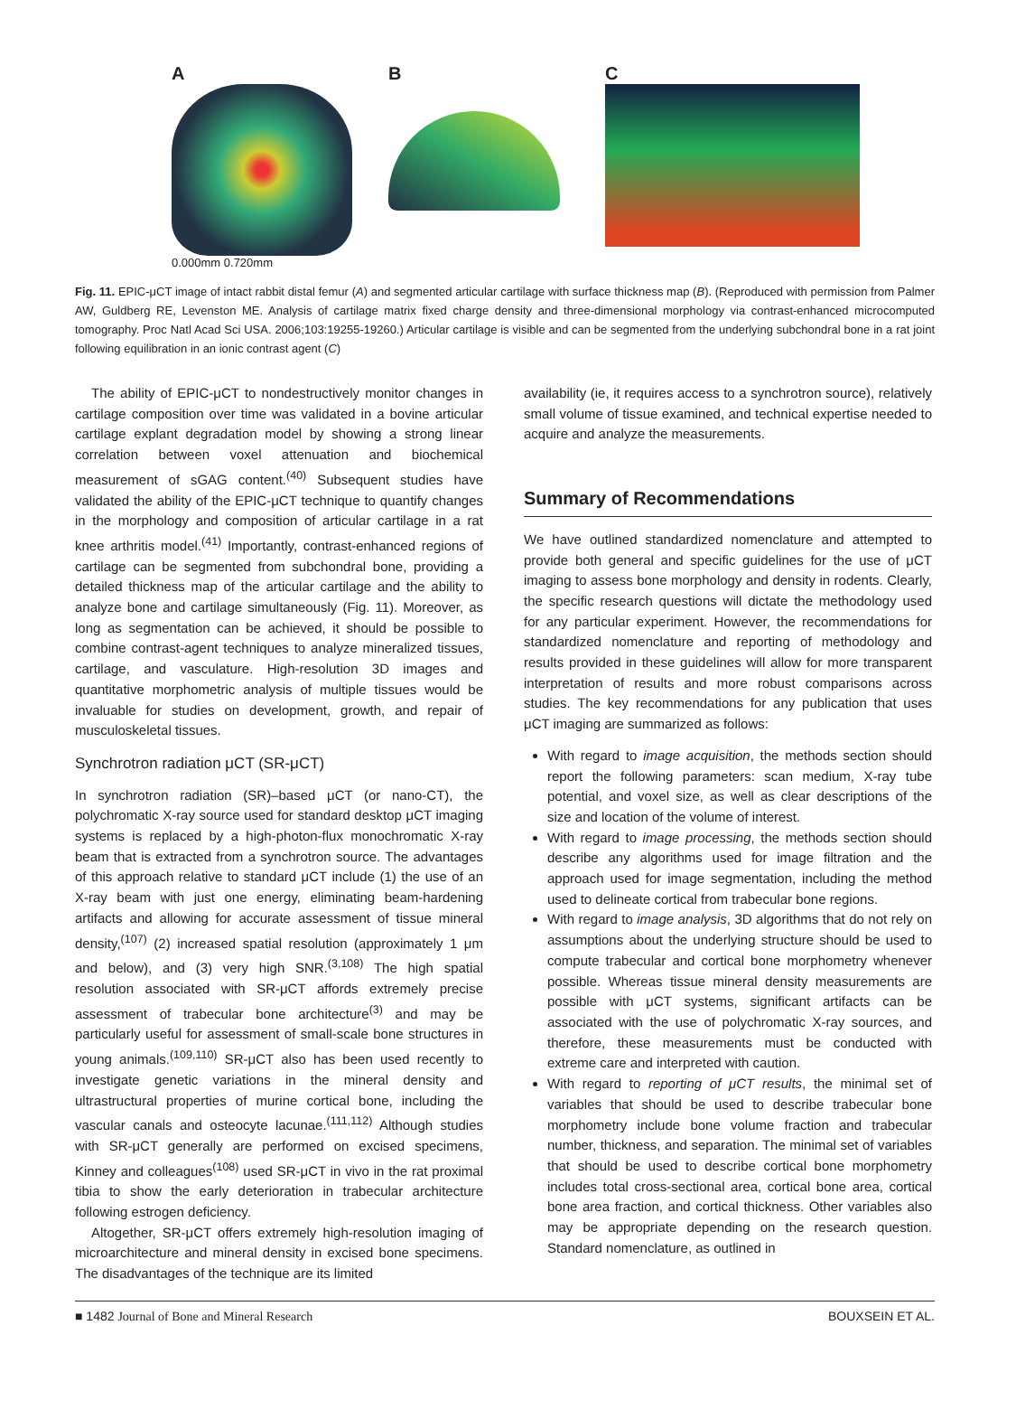A
0.000mm 0.720mm
B C
Fig. 11. EPIC-μCT image of intact rabbit distal femur (A) and segmented articular cartilage with surface thickness map (B). (Reproduced with permission from Palmer AW, Guldberg RE, Levenston ME. Analysis of cartilage matrix fixed charge density and three-dimensional morphology via contrast-enhanced microcomputed tomography. Proc Natl Acad Sci USA. 2006;103:19255-19260.) Articular cartilage is visible and can be segmented from the underlying subchondral bone in a rat joint following equilibration in an ionic contrast agent (C)
The ability of EPIC-μCT to nondestructively monitor changes in cartilage composition over time was validated in a bovine articular cartilage explant degradation model by showing a strong linear correlation between voxel attenuation and biochemical measurement of sGAG content.<sup>(40)</sup> Subsequent studies have validated the ability of the EPIC-μCT technique to quantify changes in the morphology and composition of articular cartilage in a rat knee arthritis model.<sup>(41)</sup> Importantly, contrast-enhanced regions of cartilage can be segmented from subchondral bone, providing a detailed thickness map of the articular cartilage and the ability to analyze bone and cartilage simultaneously (Fig. 11). Moreover, as long as segmentation can be achieved, it should be possible to combine contrast-agent techniques to analyze mineralized tissues, cartilage, and vasculature. High-resolution 3D images and quantitative morphometric analysis of multiple tissues would be invaluable for studies on development, growth, and repair of musculoskeletal tissues.
Synchrotron radiation μCT (SR-μCT)
In synchrotron radiation (SR)–based μCT (or nano-CT), the polychromatic X-ray source used for standard desktop μCT imaging systems is replaced by a high-photon-flux monochromatic X-ray beam that is extracted from a synchrotron source. The advantages of this approach relative to standard μCT include (1) the use of an X-ray beam with just one energy, eliminating beam-hardening artifacts and allowing for accurate assessment of tissue mineral density,<sup>(107)</sup> (2) increased spatial resolution (approximately 1 μm and below), and (3) very high SNR.<sup>(3,108)</sup> The high spatial resolution associated with SR-μCT affords extremely precise assessment of trabecular bone architecture<sup>(3)</sup> and may be particularly useful for assessment of small-scale bone structures in young animals.<sup>(109,110)</sup> SR-μCT also has been used recently to investigate genetic variations in the mineral density and ultrastructural properties of murine cortical bone, including the vascular canals and osteocyte lacunae.<sup>(111,112)</sup> Although studies with SR-μCT generally are performed on excised specimens, Kinney and colleagues<sup>(108)</sup> used SR-μCT in vivo in the rat proximal tibia to show the early deterioration in trabecular architecture following estrogen deficiency.
Altogether, SR-μCT offers extremely high-resolution imaging of microarchitecture and mineral density in excised bone specimens. The disadvantages of the technique are its limited
availability (ie, it requires access to a synchrotron source), relatively small volume of tissue examined, and technical expertise needed to acquire and analyze the measurements.
Summary of Recommendations
We have outlined standardized nomenclature and attempted to provide both general and specific guidelines for the use of μCT imaging to assess bone morphology and density in rodents. Clearly, the specific research questions will dictate the methodology used for any particular experiment. However, the recommendations for standardized nomenclature and reporting of methodology and results provided in these guidelines will allow for more transparent interpretation of results and more robust comparisons across studies. The key recommendations for any publication that uses μCT imaging are summarized as follows:
With regard to image acquisition, the methods section should report the following parameters: scan medium, X-ray tube potential, and voxel size, as well as clear descriptions of the size and location of the volume of interest.
With regard to image processing, the methods section should describe any algorithms used for image filtration and the approach used for image segmentation, including the method used to delineate cortical from trabecular bone regions.
With regard to image analysis, 3D algorithms that do not rely on assumptions about the underlying structure should be used to compute trabecular and cortical bone morphometry whenever possible. Whereas tissue mineral density measurements are possible with μCT systems, significant artifacts can be associated with the use of polychromatic X-ray sources, and therefore, these measurements must be conducted with extreme care and interpreted with caution.
With regard to reporting of μCT results, the minimal set of variables that should be used to describe trabecular bone morphometry include bone volume fraction and trabecular number, thickness, and separation. The minimal set of variables that should be used to describe cortical bone morphometry includes total cross-sectional area, cortical bone area, cortical bone area fraction, and cortical thickness. Other variables also may be appropriate depending on the research question. Standard nomenclature, as outlined in
■ 1482 Journal of Bone and Mineral Research BOUXSEIN ET AL.